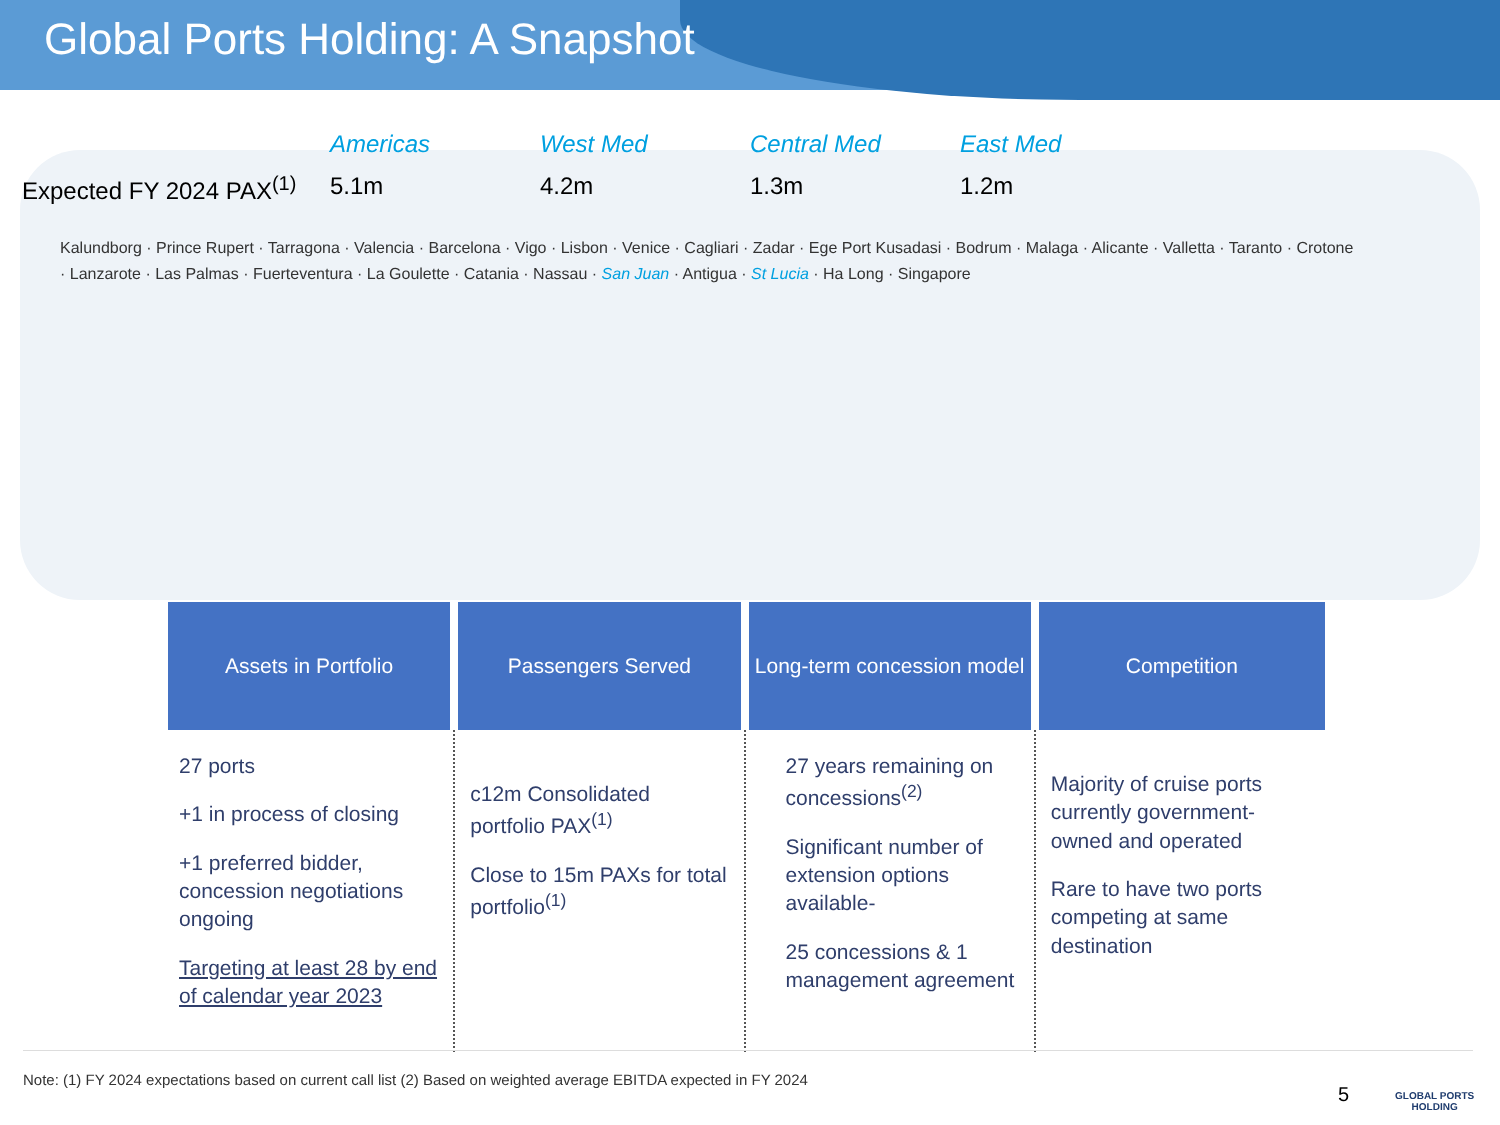Global Ports Holding: A Snapshot
Americas West Med Central Med East Med Expected FY 2024 PAX<sup>(1)</sup> 5.1m 4.2m 1.3m 1.2m
Kalundborg · Prince Rupert · Tarragona · Valencia · Barcelona · Vigo · Lisbon · Venice · Cagliari · Zadar · Ege Port Kusadasi · Bodrum · Malaga · Alicante · Valletta · Taranto · Crotone · Lanzarote · Las Palmas · Fuerteventura · La Goulette · Catania · Nassau · San Juan · Antigua · St Lucia · Ha Long · Singapore
| Assets in Portfolio | Passengers Served | Long-term concession model | Competition |
| --- | --- | --- | --- |
| 27 ports +1 in process of closing +1 preferred bidder, concession negotiations ongoing Targeting at least 28 by end of calendar year 2023 | c12m Consolidated portfolio PAX<sup>(1)</sup> Close to 15m PAXs for total portfolio<sup>(1)</sup> | 27 years remaining on concessions<sup>(2)</sup> Significant number of extension options available- 25 concessions & 1 management agreement | Majority of cruise ports currently government-owned and operated Rare to have two ports competing at same destination |
Note: (1) FY 2024 expectations based on current call list (2) Based on weighted average EBITDA expected in FY 2024
5
GLOBAL PORTS
HOLDING